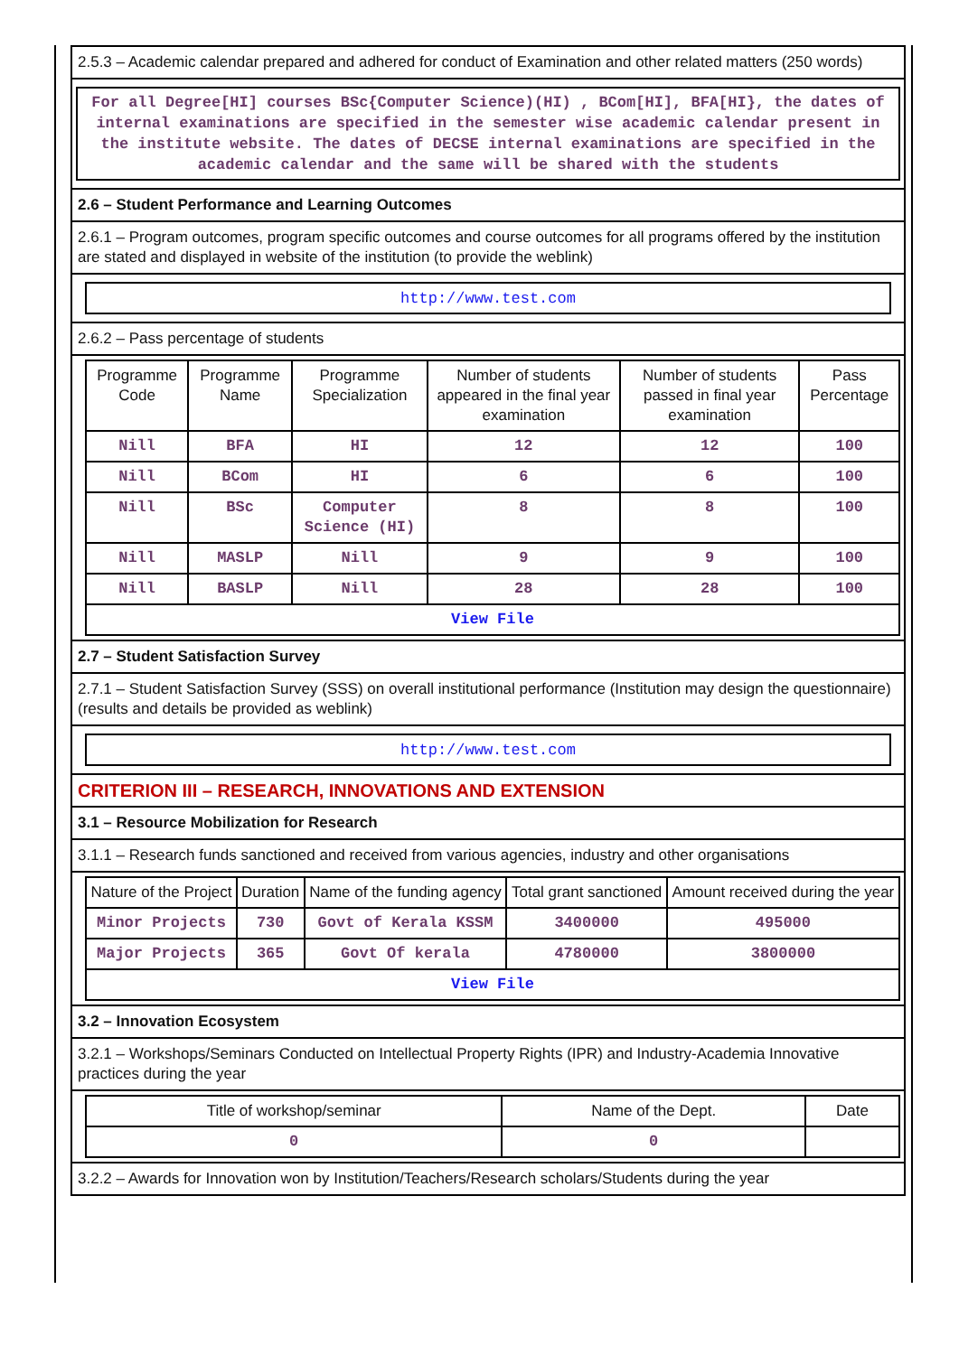2.5.3 – Academic calendar prepared and adhered for conduct of Examination and other related matters (250 words)
For all Degree[HI] courses BSc{Computer Science)(HI) , BCom[HI], BFA[HI}, the dates of internal examinations are specified in the semester wise academic calendar present in the institute website. The dates of DECSE internal examinations are specified in the academic calendar and the same will be shared with the students
2.6 – Student Performance and Learning Outcomes
2.6.1 – Program outcomes, program specific outcomes and course outcomes for all programs offered by the institution are stated and displayed in website of the institution (to provide the weblink)
http://www.test.com
2.6.2 – Pass percentage of students
| Programme Code | Programme Name | Programme Specialization | Number of students appeared in the final year examination | Number of students passed in final year examination | Pass Percentage |
| --- | --- | --- | --- | --- | --- |
| Nill | BFA | HI | 12 | 12 | 100 |
| Nill | BCom | HI | 6 | 6 | 100 |
| Nill | BSc | Computer Science (HI) | 8 | 8 | 100 |
| Nill | MASLP | Nill | 9 | 9 | 100 |
| Nill | BASLP | Nill | 28 | 28 | 100 |
| View File | | | | | |
2.7 – Student Satisfaction Survey
2.7.1 – Student Satisfaction Survey (SSS) on overall institutional performance (Institution may design the questionnaire) (results and details be provided as weblink)
http://www.test.com
CRITERION III – RESEARCH, INNOVATIONS AND EXTENSION
3.1 – Resource Mobilization for Research
3.1.1 – Research funds sanctioned and received from various agencies, industry and other organisations
| Nature of the Project | Duration | Name of the funding agency | Total grant sanctioned | Amount received during the year |
| --- | --- | --- | --- | --- |
| Minor Projects | 730 | Govt of Kerala KSSM | 3400000 | 495000 |
| Major Projects | 365 | Govt Of kerala | 4780000 | 3800000 |
| View File | | | | |
3.2 – Innovation Ecosystem
3.2.1 – Workshops/Seminars Conducted on Intellectual Property Rights (IPR) and Industry-Academia Innovative practices during the year
| Title of workshop/seminar | Name of the Dept. | Date |
| --- | --- | --- |
| 0 | 0 | |
3.2.2 – Awards for Innovation won by Institution/Teachers/Research scholars/Students during the year